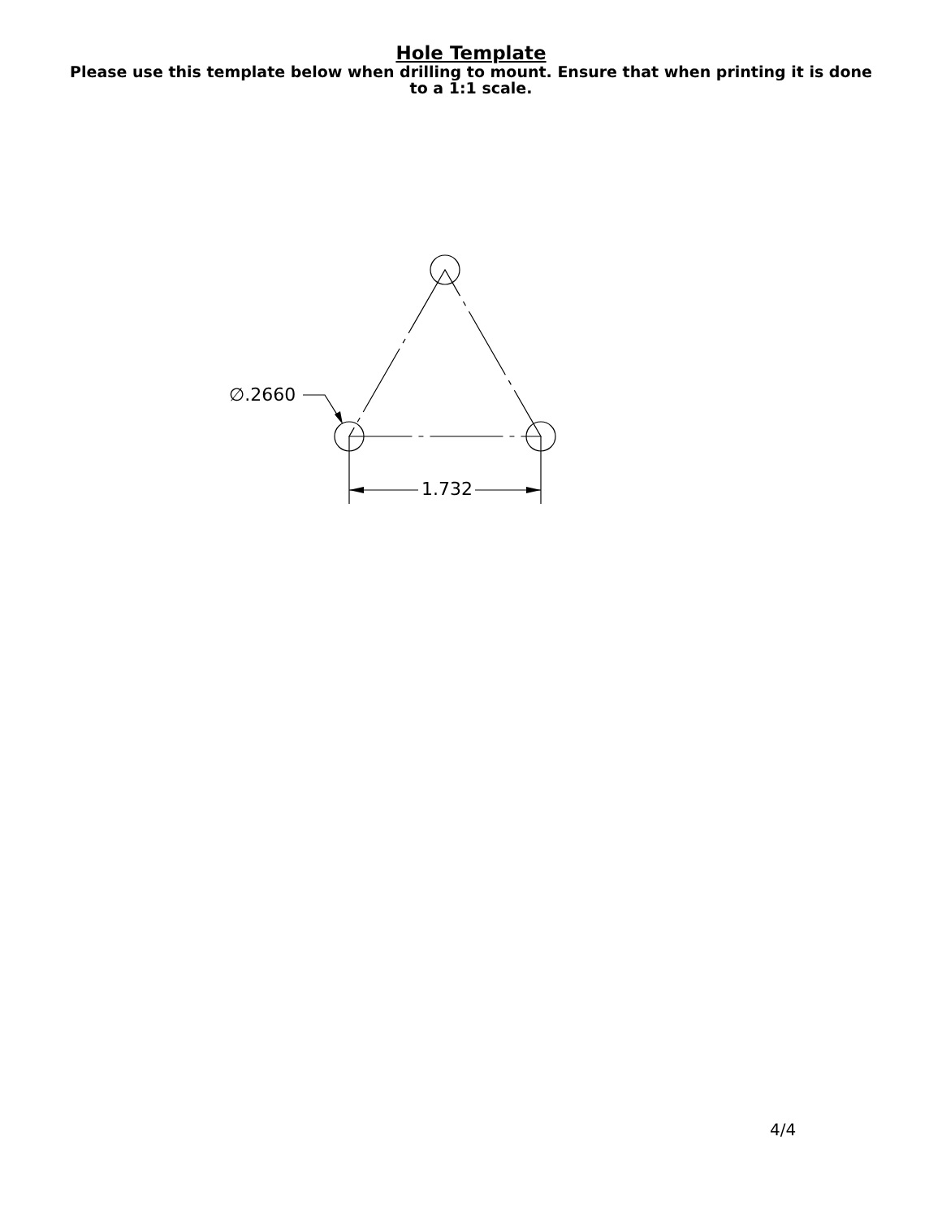Hole Template
Please use this template below when drilling to mount. Ensure that when printing it is done to a 1:1 scale.
∅.2660
1.732
4/4